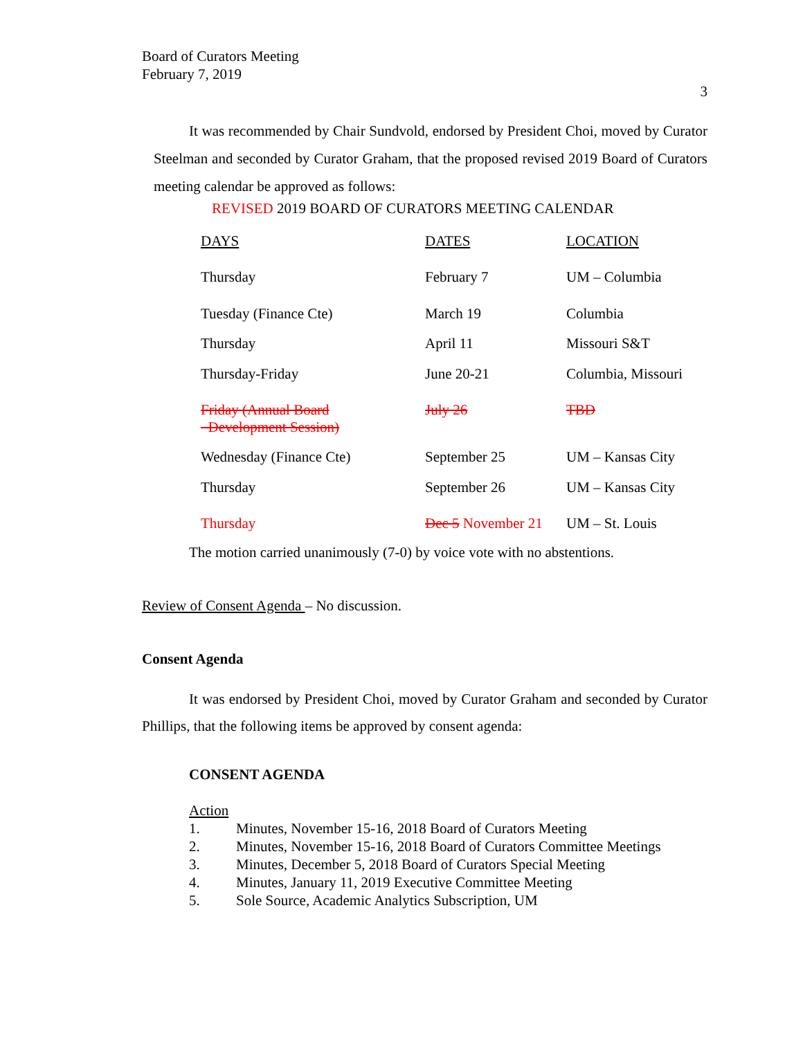Board of Curators Meeting
February 7, 2019
3
It was recommended by Chair Sundvold, endorsed by President Choi, moved by Curator Steelman and seconded by Curator Graham, that the proposed revised 2019 Board of Curators meeting calendar be approved as follows:
REVISED 2019 BOARD OF CURATORS MEETING CALENDAR
| DAYS | DATES | LOCATION |
| Thursday | February 7 | UM – Columbia |
| Tuesday (Finance Cte) | March 19 | Columbia |
| Thursday | April 11 | Missouri S&T |
| Thursday-Friday | June 20-21 | Columbia, Missouri |
| Friday (Annual Board Development Session) | July 26 | TBD |
| Wednesday (Finance Cte) | September 25 | UM – Kansas City |
| Thursday | September 26 | UM – Kansas City |
| Thursday | Dec 5 November 21 | UM – St. Louis |
The motion carried unanimously (7-0) by voice vote with no abstentions.
Review of Consent Agenda – No discussion.
Consent Agenda
It was endorsed by President Choi, moved by Curator Graham and seconded by Curator Phillips, that the following items be approved by consent agenda:
CONSENT AGENDA
Action
1. Minutes, November 15-16, 2018 Board of Curators Meeting
2. Minutes, November 15-16, 2018 Board of Curators Committee Meetings
3. Minutes, December 5, 2018 Board of Curators Special Meeting
4. Minutes, January 11, 2019 Executive Committee Meeting
5. Sole Source, Academic Analytics Subscription, UM